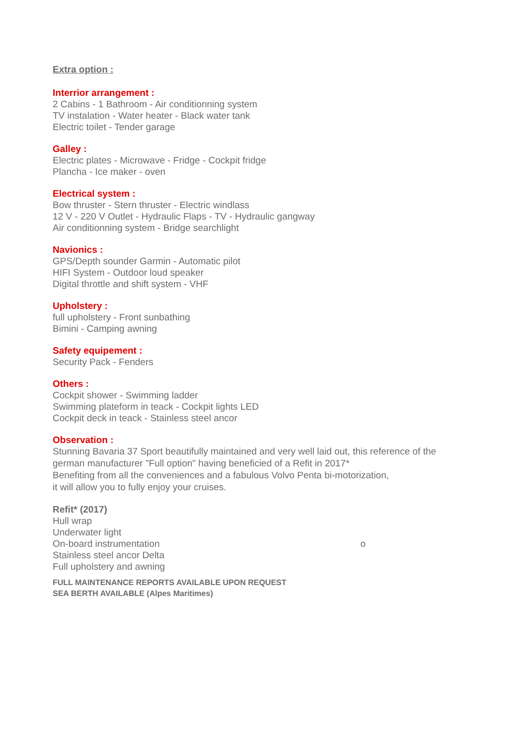Extra option :
Interrior arrangement :
2 Cabins - 1 Bathroom - Air conditionning system
TV instalation - Water heater - Black water tank
Electric toilet - Tender garage
Galley :
Electric plates - Microwave - Fridge - Cockpit fridge
Plancha - Ice maker - oven
Electrical system :
Bow thruster - Stern thruster - Electric windlass
12 V - 220 V Outlet - Hydraulic Flaps - TV - Hydraulic gangway
Air conditionning system - Bridge searchlight
Navionics :
GPS/Depth sounder Garmin - Automatic pilot
HIFI System - Outdoor loud speaker
Digital throttle and shift system - VHF
Upholstery :
full upholstery - Front sunbathing
Bimini - Camping awning
Safety equipement :
Security Pack - Fenders
Others :
Cockpit shower - Swimming ladder
Swimming plateform in teack - Cockpit lights LED
Cockpit deck in teack - Stainless steel ancor
Observation :
Stunning Bavaria 37 Sport beautifully maintained and very well laid out, this reference of the german manufacturer "Full option" having beneficied of a Refit in 2017*
Benefiting from all the conveniences and a fabulous Volvo Penta bi-motorization,
it will allow you to fully enjoy your cruises.
Refit* (2017)
Hull wrap
Underwater light
On-board instrumentation o
Stainless steel ancor Delta
Full upholstery and awning
FULL MAINTENANCE REPORTS AVAILABLE UPON REQUEST
SEA BERTH AVAILABLE (Alpes Maritimes)